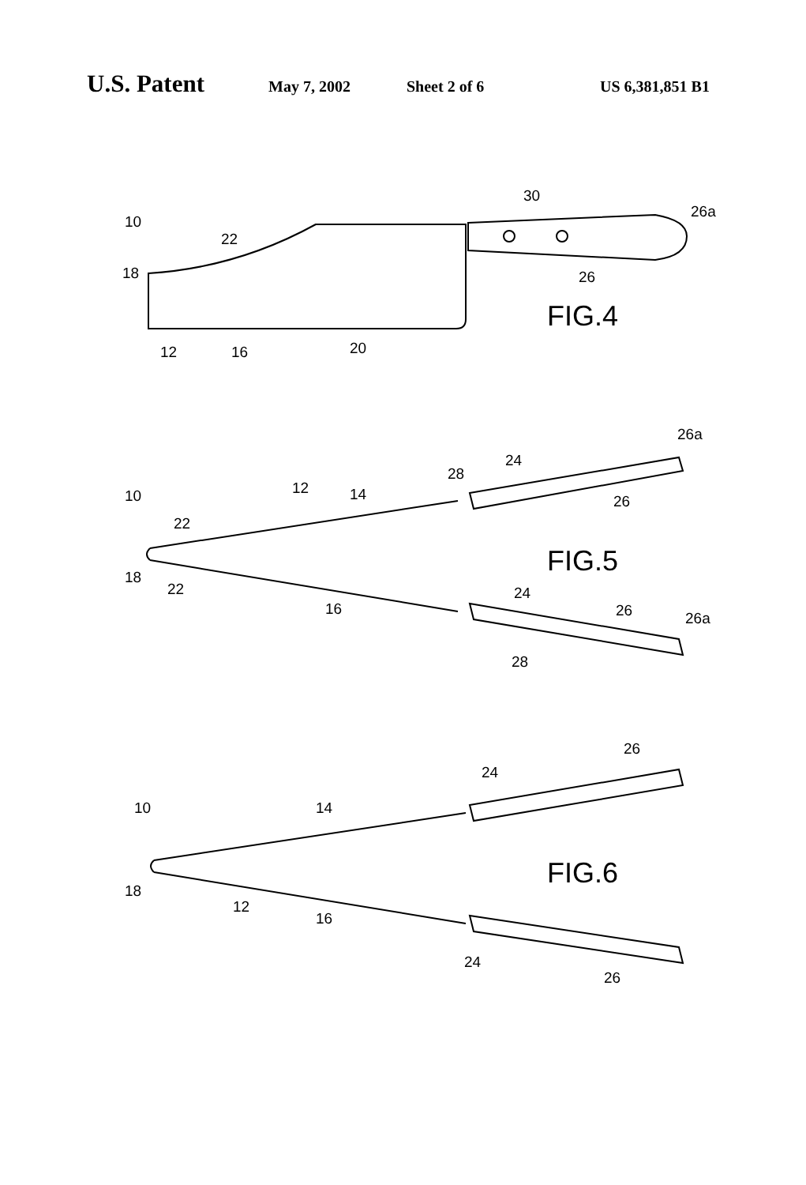U.S. Patent May 7, 2002 Sheet 2 of 6 US 6,381,851 B1
10
22
18
12
16
20
30
26a
26
FIG.4
10
22
18
22
12
14
16
28
24
26a
26
24
26
26a
28
FIG.5
10
14
24
26
18
12
16
24
26
FIG.6